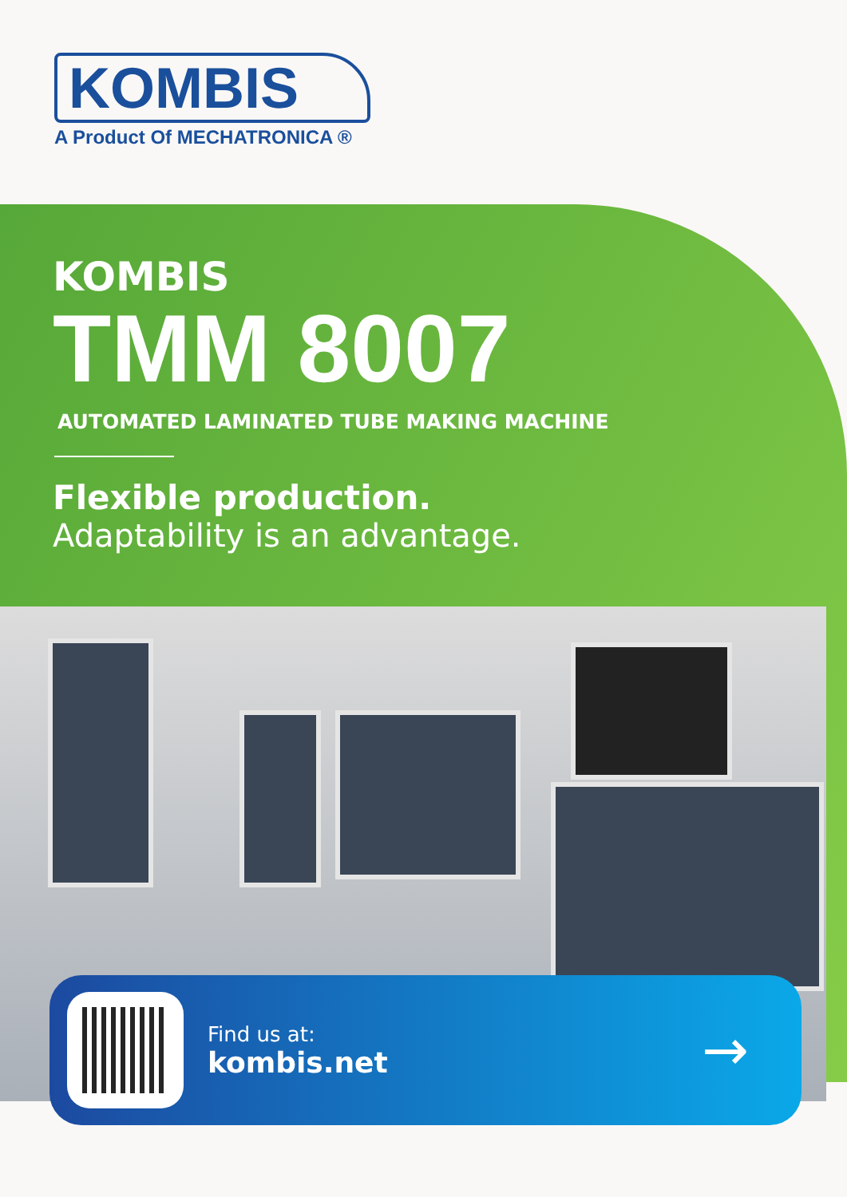KOMBIS
A Product Of MECHATRONICA ®
KOMBIS
TMM 8007
AUTOMATED LAMINATED TUBE MAKING MACHINE
Flexible production.
Adaptability is an advantage.
Find us at:
kombis.net
→